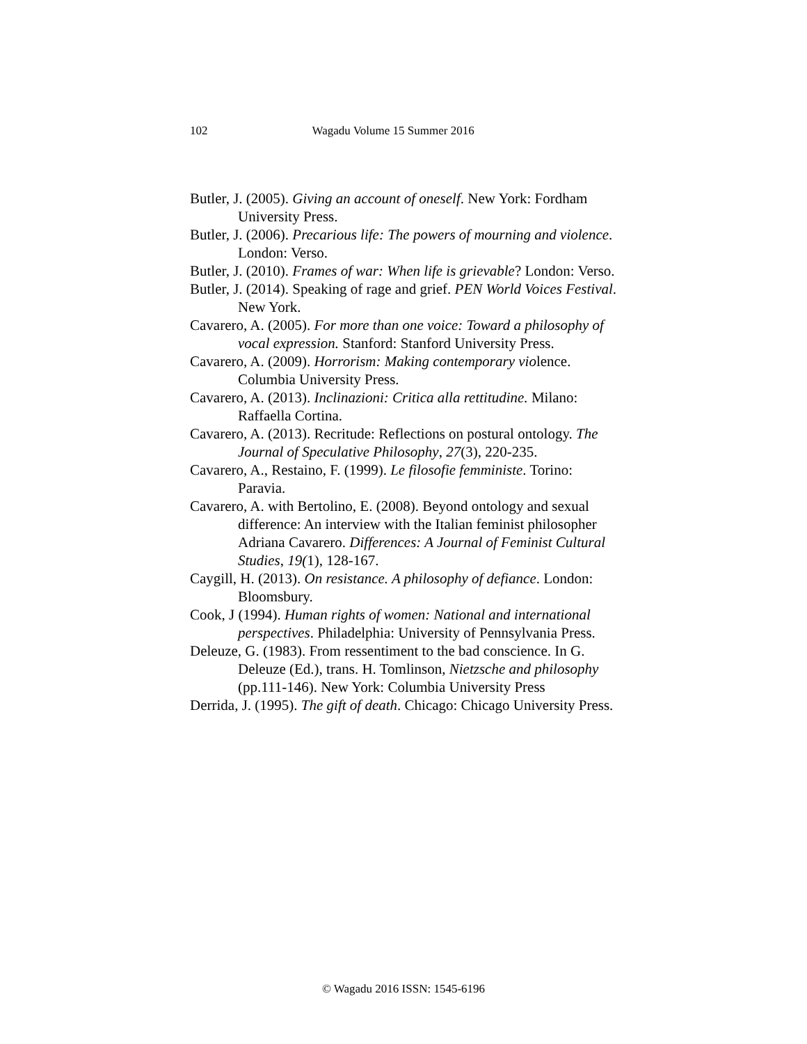102 Wagadu Volume 15 Summer 2016
Butler, J. (2005). Giving an account of oneself. New York: Fordham University Press.
Butler, J. (2006). Precarious life: The powers of mourning and violence. London: Verso.
Butler, J. (2010). Frames of war: When life is grievable? London: Verso.
Butler, J. (2014). Speaking of rage and grief. PEN World Voices Festival. New York.
Cavarero, A. (2005). For more than one voice: Toward a philosophy of vocal expression. Stanford: Stanford University Press.
Cavarero, A. (2009). Horrorism: Making contemporary violence. Columbia University Press.
Cavarero, A. (2013). Inclinazioni: Critica alla rettitudine. Milano: Raffaella Cortina.
Cavarero, A. (2013). Recritude: Reflections on postural ontology. The Journal of Speculative Philosophy, 27(3), 220-235.
Cavarero, A., Restaino, F. (1999). Le filosofie femministe. Torino: Paravia.
Cavarero, A. with Bertolino, E. (2008). Beyond ontology and sexual difference: An interview with the Italian feminist philosopher Adriana Cavarero. Differences: A Journal of Feminist Cultural Studies, 19(1), 128-167.
Caygill, H. (2013). On resistance. A philosophy of defiance. London: Bloomsbury.
Cook, J (1994). Human rights of women: National and international perspectives. Philadelphia: University of Pennsylvania Press.
Deleuze, G. (1983). From ressentiment to the bad conscience. In G. Deleuze (Ed.), trans. H. Tomlinson, Nietzsche and philosophy (pp.111-146). New York: Columbia University Press
Derrida, J. (1995). The gift of death. Chicago: Chicago University Press.
© Wagadu 2016 ISSN: 1545-6196